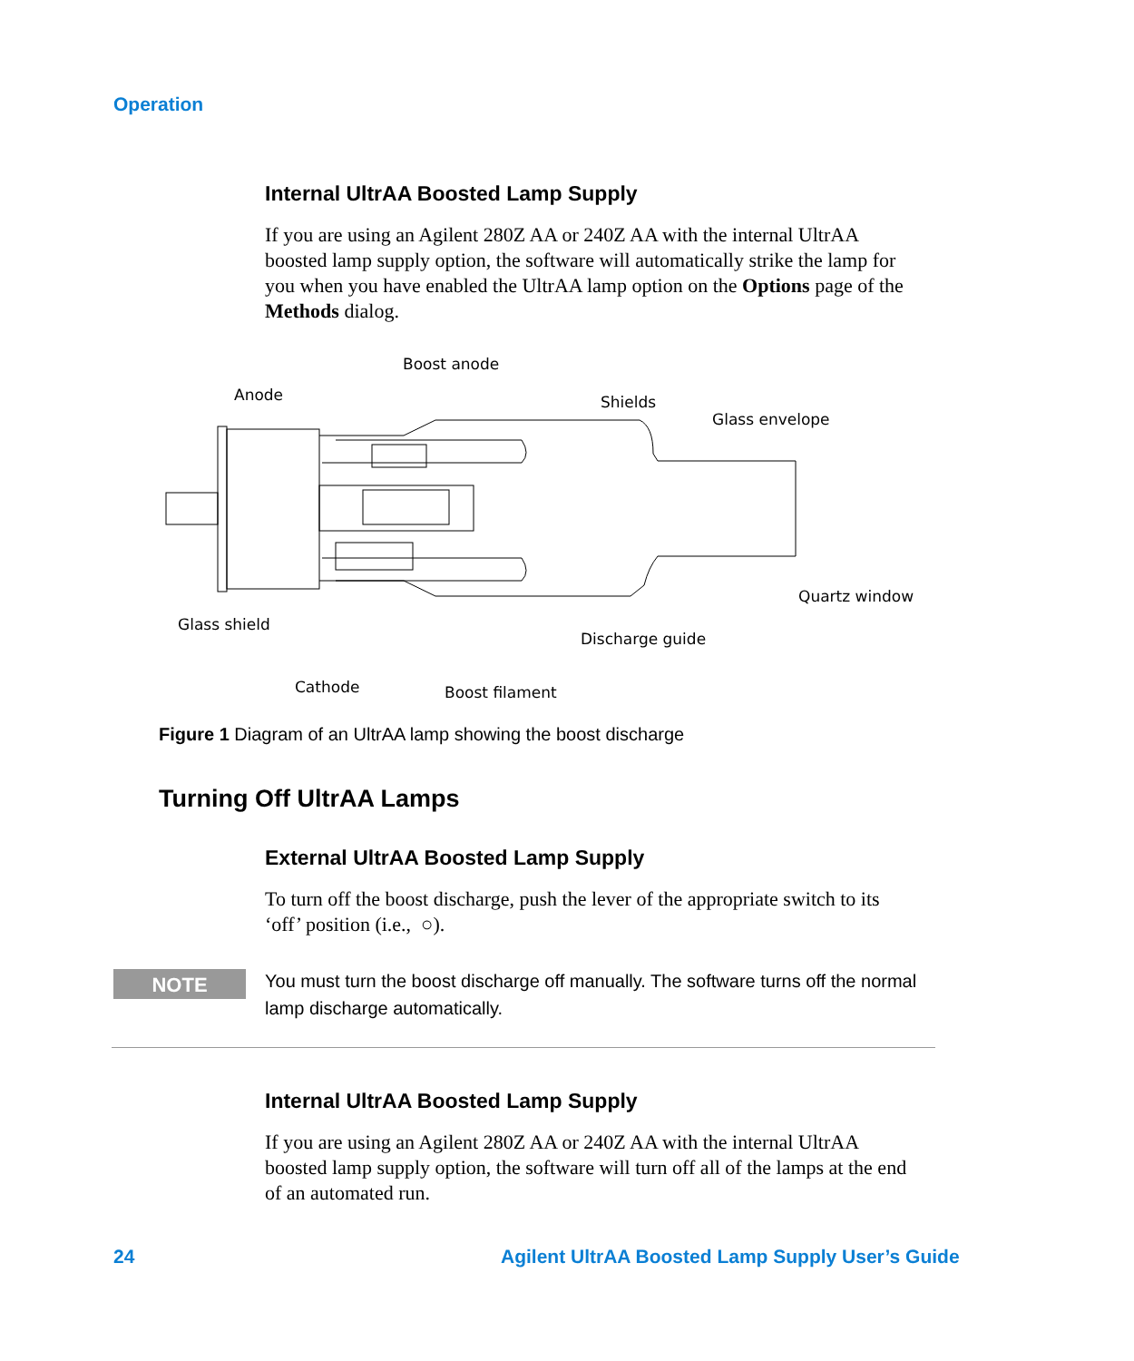Operation
Internal UltrAA Boosted Lamp Supply
If you are using an Agilent 280Z AA or 240Z AA with the internal UltrAA boosted lamp supply option, the software will automatically strike the lamp for you when you have enabled the UltrAA lamp option on the Options page of the Methods dialog.
Boost anode
Anode Shields
Glass envelope
Quartz window
Glass shield
Discharge guide
Cathode Boost filament
Figure 1 Diagram of an UltrAA lamp showing the boost discharge
Turning Off UltrAA Lamps
External UltrAA Boosted Lamp Supply
To turn off the boost discharge, push the lever of the appropriate switch to its ‘off’ position (i.e., ○).
NOTE
You must turn the boost discharge off manually. The software turns off the normal lamp discharge automatically.
Internal UltrAA Boosted Lamp Supply
If you are using an Agilent 280Z AA or 240Z AA with the internal UltrAA boosted lamp supply option, the software will turn off all of the lamps at the end of an automated run.
24
Agilent UltrAA Boosted Lamp Supply User’s Guide